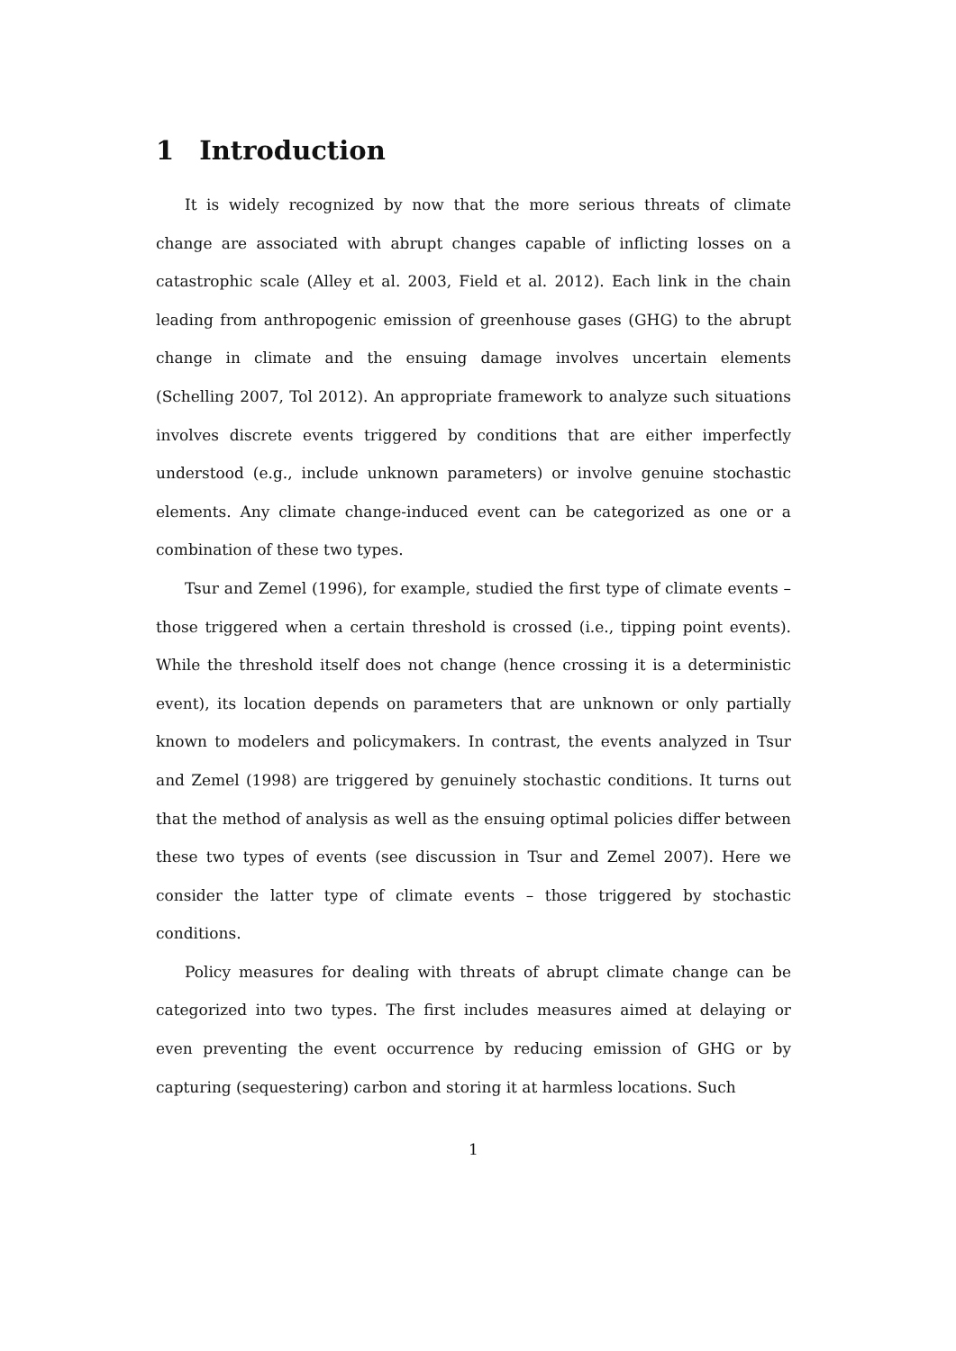1 Introduction
It is widely recognized by now that the more serious threats of climate change are associated with abrupt changes capable of inflicting losses on a catastrophic scale (Alley et al. 2003, Field et al. 2012). Each link in the chain leading from anthropogenic emission of greenhouse gases (GHG) to the abrupt change in climate and the ensuing damage involves uncertain elements (Schelling 2007, Tol 2012). An appropriate framework to analyze such situations involves discrete events triggered by conditions that are either imperfectly understood (e.g., include unknown parameters) or involve genuine stochastic elements. Any climate change-induced event can be categorized as one or a combination of these two types.
Tsur and Zemel (1996), for example, studied the first type of climate events – those triggered when a certain threshold is crossed (i.e., tipping point events). While the threshold itself does not change (hence crossing it is a deterministic event), its location depends on parameters that are unknown or only partially known to modelers and policymakers. In contrast, the events analyzed in Tsur and Zemel (1998) are triggered by genuinely stochastic conditions. It turns out that the method of analysis as well as the ensuing optimal policies differ between these two types of events (see discussion in Tsur and Zemel 2007). Here we consider the latter type of climate events – those triggered by stochastic conditions.
Policy measures for dealing with threats of abrupt climate change can be categorized into two types. The first includes measures aimed at delaying or even preventing the event occurrence by reducing emission of GHG or by capturing (sequestering) carbon and storing it at harmless locations. Such
1